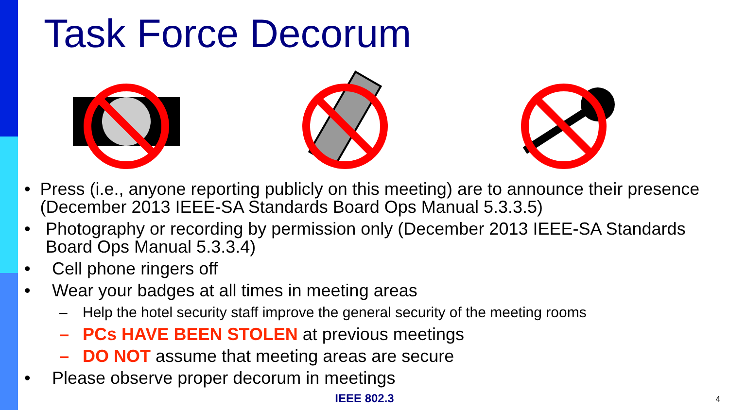Task Force Decorum
• Press (i.e., anyone reporting publicly on this meeting) are to announce their presence (December 2013 IEEE-SA Standards Board Ops Manual 5.3.3.5)
• Photography or recording by permission only (December 2013 IEEE-SA Standards Board Ops Manual 5.3.3.4)
• Cell phone ringers off
• Wear your badges at all times in meeting areas
– Help the hotel security staff improve the general security of the meeting rooms
– PCs HAVE BEEN STOLEN at previous meetings
– DO NOT assume that meeting areas are secure
• Please observe proper decorum in meetings
IEEE 802.3 4